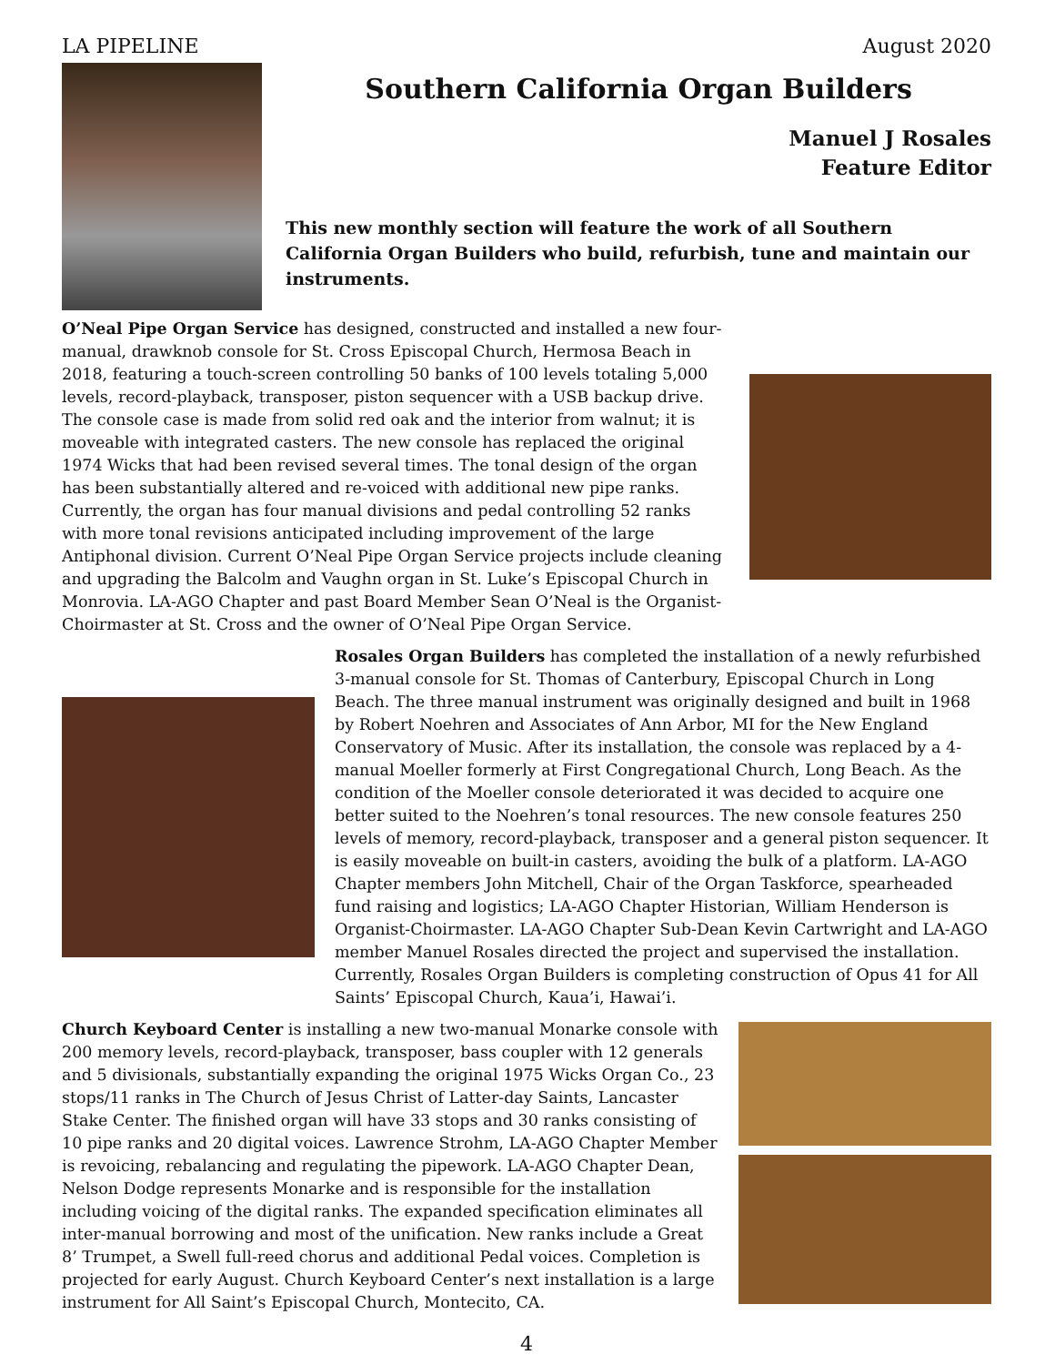LA PIPELINE August 2020
Southern California Organ Builders
Manuel J Rosales
Feature Editor
This new monthly section will feature the work of all Southern California Organ Builders who build, refurbish, tune and maintain our instruments.
O’Neal Pipe Organ Service has designed, constructed and installed a new four-manual, drawknob console for St. Cross Episcopal Church, Hermosa Beach in 2018, featuring a touch-screen controlling 50 banks of 100 levels totaling 5,000 levels, record-playback, transposer, piston sequencer with a USB backup drive. The console case is made from solid red oak and the interior from walnut; it is moveable with integrated casters. The new console has replaced the original 1974 Wicks that had been revised several times. The tonal design of the organ has been substantially altered and re-voiced with additional new pipe ranks. Currently, the organ has four manual divisions and pedal controlling 52 ranks with more tonal revisions anticipated including improvement of the large Antiphonal division. Current O’Neal Pipe Organ Service projects include cleaning and upgrading the Balcolm and Vaughn organ in St. Luke’s Episcopal Church in Monrovia. LA-AGO Chapter and past Board Member Sean O’Neal is the Organist-Choirmaster at St. Cross and the owner of O’Neal Pipe Organ Service.
Rosales Organ Builders has completed the installation of a newly refurbished 3-manual console for St. Thomas of Canterbury, Episcopal Church in Long Beach. The three manual instrument was originally designed and built in 1968 by Robert Noehren and Associates of Ann Arbor, MI for the New England Conservatory of Music. After its installation, the console was replaced by a 4-manual Moeller formerly at First Congregational Church, Long Beach. As the condition of the Moeller console deteriorated it was decided to acquire one better suited to the Noehren’s tonal resources. The new console features 250 levels of memory, record-playback, transposer and a general piston sequencer. It is easily moveable on built-in casters, avoiding the bulk of a platform. LA-AGO Chapter members John Mitchell, Chair of the Organ Taskforce, spearheaded fund raising and logistics; LA-AGO Chapter Historian, William Henderson is Organist-Choirmaster. LA-AGO Chapter Sub-Dean Kevin Cartwright and LA-AGO member Manuel Rosales directed the project and supervised the installation. Currently, Rosales Organ Builders is completing construction of Opus 41 for All Saints’ Episcopal Church, Kaua’i, Hawai’i.
Church Keyboard Center is installing a new two-manual Monarke console with 200 memory levels, record-playback, transposer, bass coupler with 12 generals and 5 divisionals, substantially expanding the original 1975 Wicks Organ Co., 23 stops/11 ranks in The Church of Jesus Christ of Latter-day Saints, Lancaster Stake Center. The finished organ will have 33 stops and 30 ranks consisting of 10 pipe ranks and 20 digital voices. Lawrence Strohm, LA-AGO Chapter Member is revoicing, rebalancing and regulating the pipework. LA-AGO Chapter Dean, Nelson Dodge represents Monarke and is responsible for the installation including voicing of the digital ranks. The expanded specification eliminates all inter-manual borrowing and most of the unification. New ranks include a Great 8’ Trumpet, a Swell full-reed chorus and additional Pedal voices. Completion is projected for early August. Church Keyboard Center’s next installation is a large instrument for All Saint’s Episcopal Church, Montecito, CA.
4